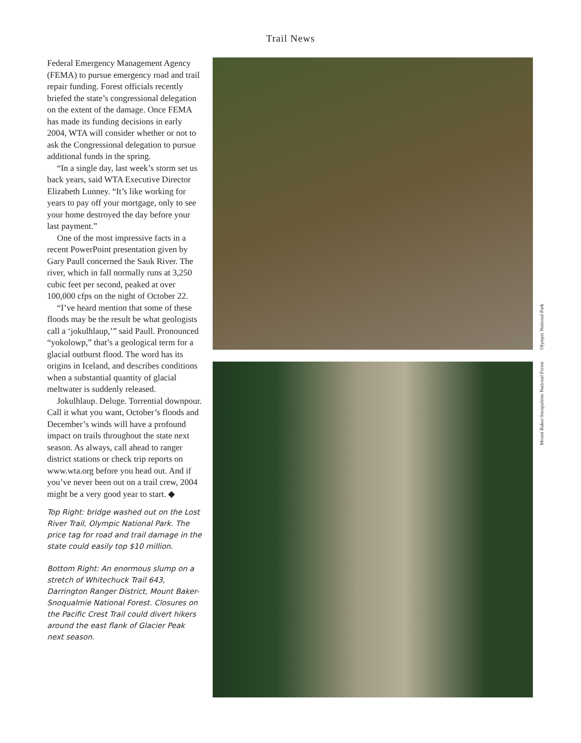Trail News
Federal Emergency Management Agency (FEMA) to pursue emergency road and trail repair funding. Forest officials recently briefed the state’s congressional delegation on the extent of the damage. Once FEMA has made its funding decisions in early 2004, WTA will consider whether or not to ask the Congressional delegation to pursue additional funds in the spring.
“In a single day, last week’s storm set us back years, said WTA Executive Director Elizabeth Lunney. “It’s like working for years to pay off your mortgage, only to see your home destroyed the day before your last payment.”
One of the most impressive facts in a recent PowerPoint presentation given by Gary Paull concerned the Sauk River. The river, which in fall normally runs at 3,250 cubic feet per second, peaked at over 100,000 cfps on the night of October 22.
“I’ve heard mention that some of these floods may be the result be what geologists call a ‘jokulhlaup,’” said Paull. Pronounced “yokolowp,” that’s a geological term for a glacial outburst flood. The word has its origins in Iceland, and describes conditions when a substantial quantity of glacial meltwater is suddenly released.
Jokulhlaup. Deluge. Torrential downpour. Call it what you want, October’s floods and December’s winds will have a profound impact on trails throughout the state next season. As always, call ahead to ranger district stations or check trip reports on www.wta.org before you head out. And if you’ve never been out on a trail crew, 2004 might be a very good year to start. ◆
Top Right: bridge washed out on the Lost River Trail, Olympic National Park. The price tag for road and trail damage in the state could easily top $10 million.
Bottom Right: An enormous slump on a stretch of Whitechuck Trail 643, Darrington Ranger District, Mount Baker-Snoqualmie National Forest. Closures on the Pacific Crest Trail could divert hikers around the east flank of Glacier Peak next season.
Olympic National Park
Mount Baker-Snoqualmie National Forest